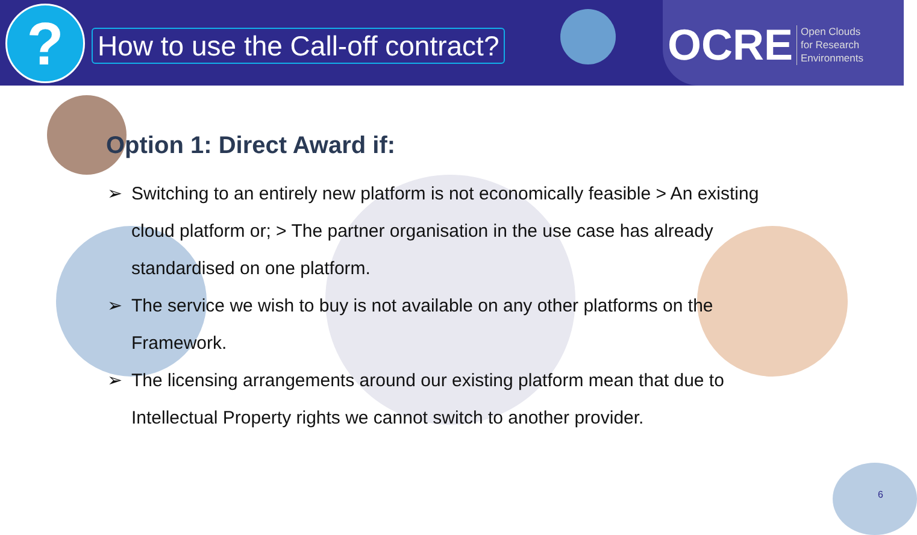?
How to use the Call-off contract?
OCRE
Open Clouds
for Research
Environments
Option 1: Direct Award if:
➢ Switching to an entirely new platform is not economically feasible > An existing cloud platform or; > The partner organisation in the use case has already standardised on one platform.
➢ The service we wish to buy is not available on any other platforms on the Framework.
➢ The licensing arrangements around our existing platform mean that due to Intellectual Property rights we cannot switch to another provider.
6